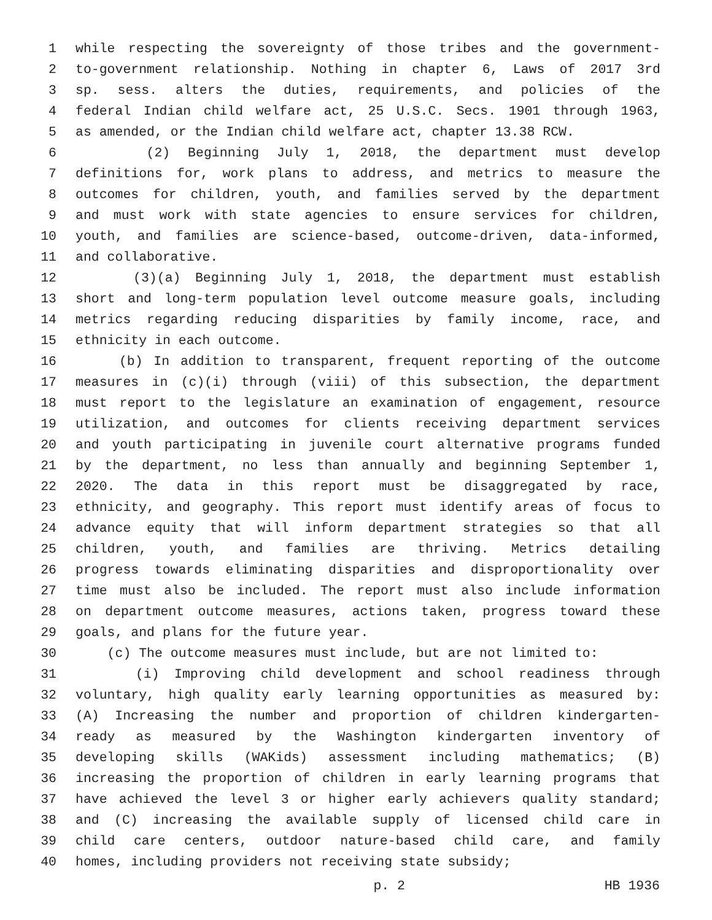1 while respecting the sovereignty of those tribes and the government-
2 to-government relationship. Nothing in chapter 6, Laws of 2017 3rd
3 sp. sess. alters the duties, requirements, and policies of the
4 federal Indian child welfare act, 25 U.S.C. Secs. 1901 through 1963,
5 as amended, or the Indian child welfare act, chapter 13.38 RCW.
6 (2) Beginning July 1, 2018, the department must develop
7 definitions for, work plans to address, and metrics to measure the
8 outcomes for children, youth, and families served by the department
9 and must work with state agencies to ensure services for children,
10 youth, and families are science-based, outcome-driven, data-informed,
11 and collaborative.
12 (3)(a) Beginning July 1, 2018, the department must establish
13 short and long-term population level outcome measure goals, including
14 metrics regarding reducing disparities by family income, race, and
15 ethnicity in each outcome.
16 (b) In addition to transparent, frequent reporting of the outcome
17 measures in (c)(i) through (viii) of this subsection, the department
18 must report to the legislature an examination of engagement, resource
19 utilization, and outcomes for clients receiving department services
20 and youth participating in juvenile court alternative programs funded
21 by the department, no less than annually and beginning September 1,
22 2020. The data in this report must be disaggregated by race,
23 ethnicity, and geography. This report must identify areas of focus to
24 advance equity that will inform department strategies so that all
25 children, youth, and families are thriving. Metrics detailing
26 progress towards eliminating disparities and disproportionality over
27 time must also be included. The report must also include information
28 on department outcome measures, actions taken, progress toward these
29 goals, and plans for the future year.
30 (c) The outcome measures must include, but are not limited to:
31 (i) Improving child development and school readiness through
32 voluntary, high quality early learning opportunities as measured by:
33 (A) Increasing the number and proportion of children kindergarten-
34 ready as measured by the Washington kindergarten inventory of
35 developing skills (WAKids) assessment including mathematics; (B)
36 increasing the proportion of children in early learning programs that
37 have achieved the level 3 or higher early achievers quality standard;
38 and (C) increasing the available supply of licensed child care in
39 child care centers, outdoor nature-based child care, and family
40 homes, including providers not receiving state subsidy;
p. 2 HB 1936